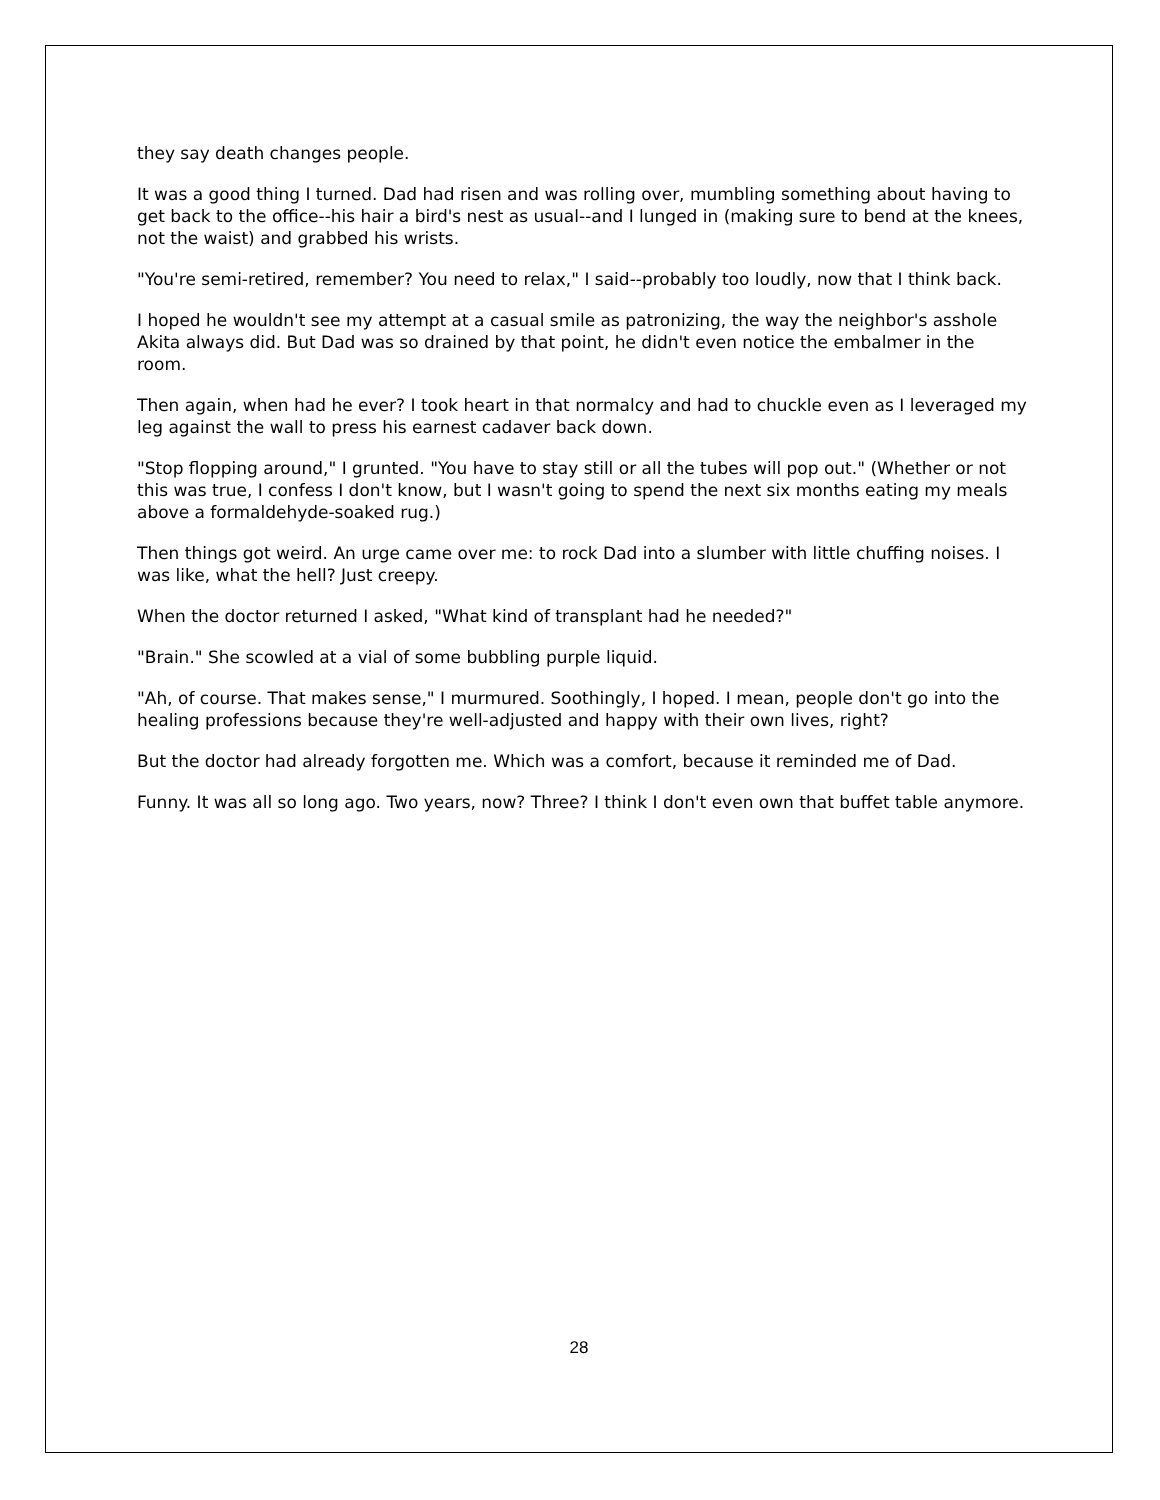they say death changes people.
It was a good thing I turned. Dad had risen and was rolling over, mumbling something about having to get back to the office--his hair a bird's nest as usual--and I lunged in (making sure to bend at the knees, not the waist) and grabbed his wrists.
"You're semi-retired, remember? You need to relax," I said--probably too loudly, now that I think back.
I hoped he wouldn't see my attempt at a casual smile as patronizing, the way the neighbor's asshole Akita always did. But Dad was so drained by that point, he didn't even notice the embalmer in the room.
Then again, when had he ever? I took heart in that normalcy and had to chuckle even as I leveraged my leg against the wall to press his earnest cadaver back down.
"Stop flopping around," I grunted. "You have to stay still or all the tubes will pop out." (Whether or not this was true, I confess I don't know, but I wasn't going to spend the next six months eating my meals above a formaldehyde-soaked rug.)
Then things got weird. An urge came over me: to rock Dad into a slumber with little chuffing noises. I was like, what the hell? Just creepy.
When the doctor returned I asked, "What kind of transplant had he needed?"
"Brain." She scowled at a vial of some bubbling purple liquid.
"Ah, of course. That makes sense," I murmured. Soothingly, I hoped. I mean, people don't go into the healing professions because they're well-adjusted and happy with their own lives, right?
But the doctor had already forgotten me. Which was a comfort, because it reminded me of Dad.
Funny. It was all so long ago. Two years, now? Three? I think I don't even own that buffet table anymore.
28